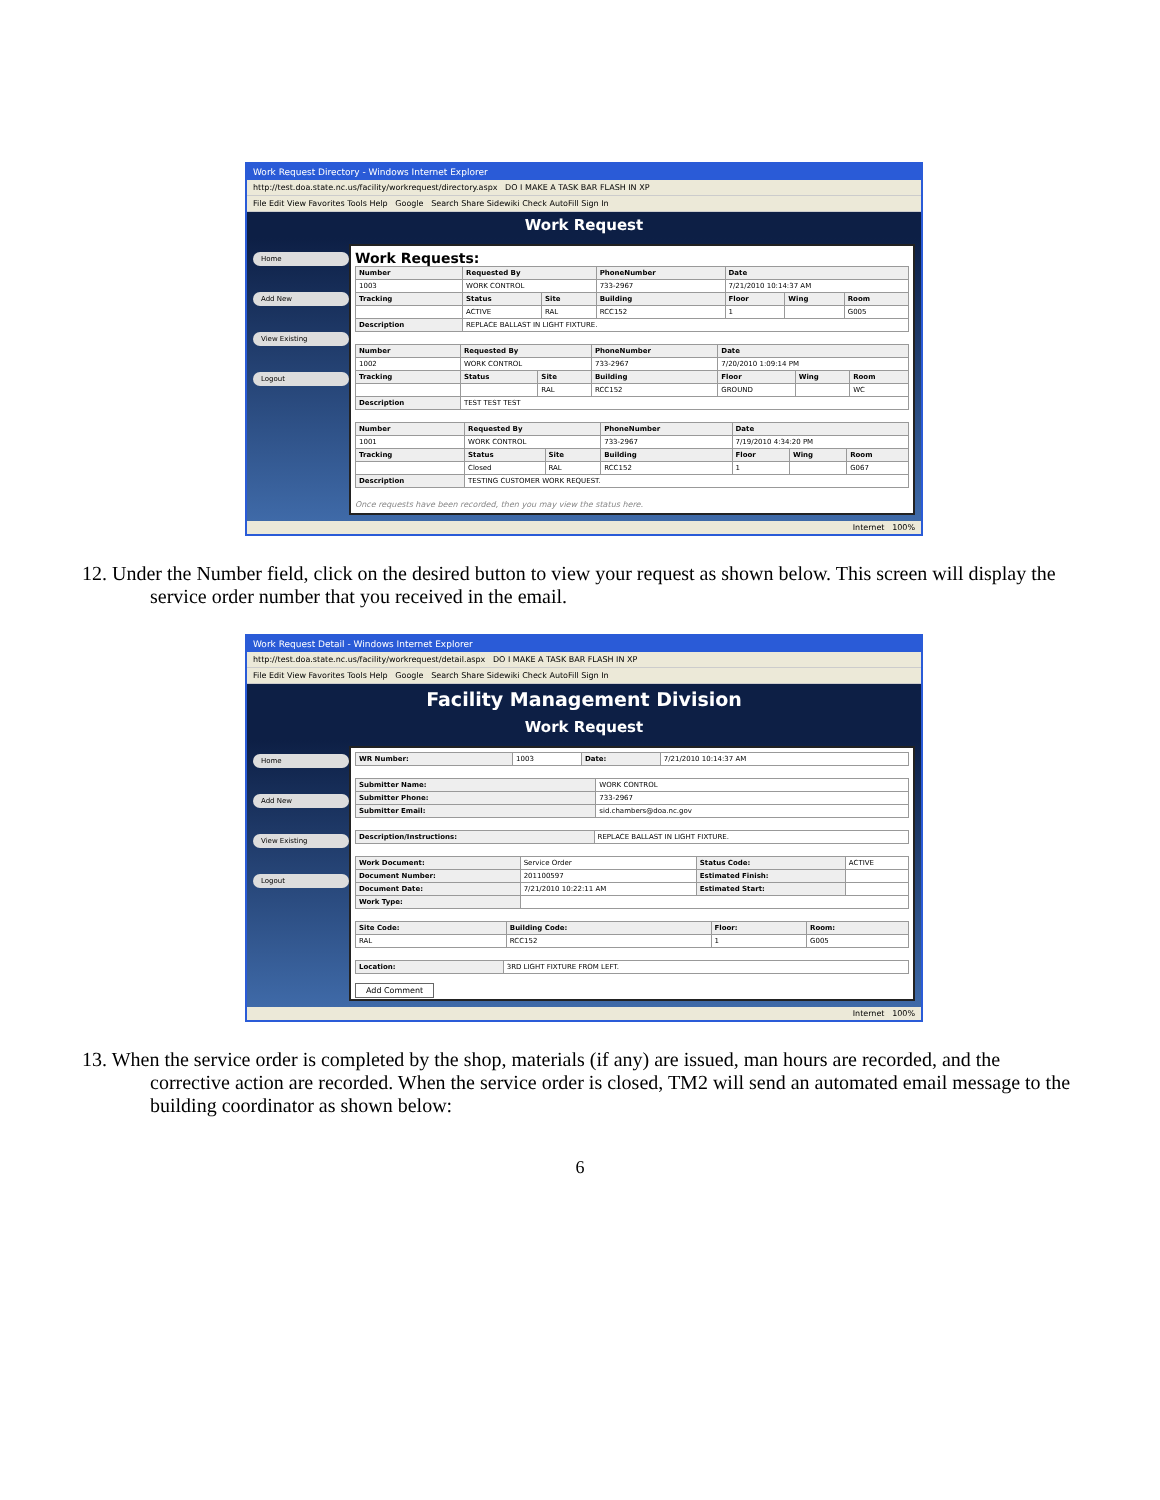Work Request Directory - Windows Internet Explorer
http://test.doa.state.nc.us/facility/workrequest/directory.aspx DO I MAKE A TASK BAR FLASH IN XP
File Edit View Favorites Tools Help Google Search Share Sidewiki Check AutoFill Sign In
Work Request
Home
Add New
View Existing
Logout
Work Requests:
| Number | Requested By | | PhoneNumber | Date | | |
| --- | --- | --- | --- | --- | --- | --- |
| 1003 | WORK CONTROL | | 733-2967 | 7/21/2010 10:14:37 AM | | |
| Tracking | Status | Site | Building | Floor | Wing | Room |
| | ACTIVE | RAL | RCC152 | 1 | | G005 |
| Description | REPLACE BALLAST IN LIGHT FIXTURE. | | | | | |
| Number | Requested By | | PhoneNumber | Date | | |
| --- | --- | --- | --- | --- | --- | --- |
| 1002 | WORK CONTROL | | 733-2967 | 7/20/2010 1:09:14 PM | | |
| Tracking | Status | Site | Building | Floor | Wing | Room |
| | | RAL | RCC152 | GROUND | | WC |
| Description | TEST TEST TEST | | | | | |
| Number | Requested By | | PhoneNumber | Date | | |
| --- | --- | --- | --- | --- | --- | --- |
| 1001 | WORK CONTROL | | 733-2967 | 7/19/2010 4:34:20 PM | | |
| Tracking | Status | Site | Building | Floor | Wing | Room |
| | Closed | RAL | RCC152 | 1 | | G067 |
| Description | TESTING CUSTOMER WORK REQUEST. | | | | | |
Once requests have been recorded, then you may view the status here.
Internet 100%
12. Under the Number field, click on the desired button to view your request as shown below. This screen will display the service order number that you received in the email.
Work Request Detail - Windows Internet Explorer
http://test.doa.state.nc.us/facility/workrequest/detail.aspx DO I MAKE A TASK BAR FLASH IN XP
File Edit View Favorites Tools Help Google Search Share Sidewiki Check AutoFill Sign In
Facility Management Division
Work Request
Home
Add New
View Existing
Logout
| WR Number: | 1003 | Date: | 7/21/2010 10:14:37 AM |
| Submitter Name: | WORK CONTROL |
| Submitter Phone: | 733-2967 |
| Submitter Email: | sid.chambers@doa.nc.gov |
| Description/Instructions: | REPLACE BALLAST IN LIGHT FIXTURE. |
| Work Document: | Service Order | Status Code: | ACTIVE |
| Document Number: | 201100597 | Estimated Finish: | |
| Document Date: | 7/21/2010 10:22:11 AM | Estimated Start: | |
| Work Type: | | | |
| Site Code: | Building Code: | Floor: | Room: |
| --- | --- | --- | --- |
| RAL | RCC152 | 1 | G005 |
| Location: | 3RD LIGHT FIXTURE FROM LEFT. |
Add Comment
Internet 100%
13. When the service order is completed by the shop, materials (if any) are issued, man hours are recorded, and the corrective action are recorded. When the service order is closed, TM2 will send an automated email message to the building coordinator as shown below:
6